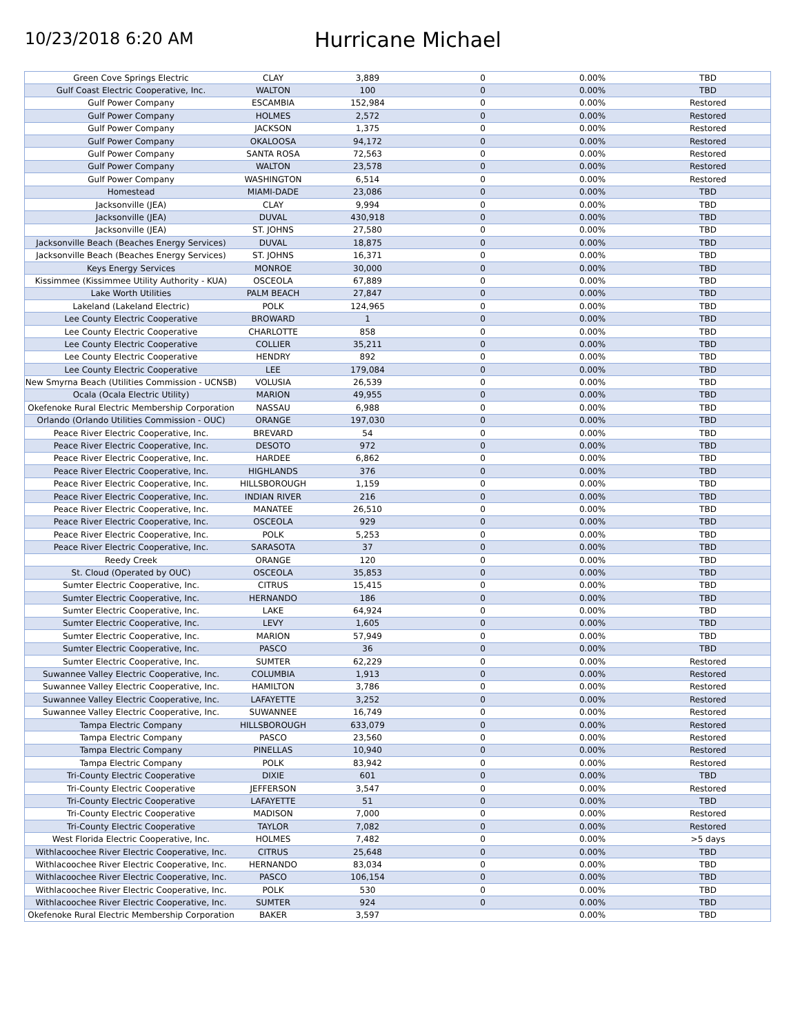10/23/2018 6:20 AM
Hurricane Michael
| Green Cove Springs Electric | CLAY | 3,889 | 0 | 0.00% | TBD |
| Gulf Coast Electric Cooperative, Inc. | WALTON | 100 | 0 | 0.00% | TBD |
| Gulf Power Company | ESCAMBIA | 152,984 | 0 | 0.00% | Restored |
| Gulf Power Company | HOLMES | 2,572 | 0 | 0.00% | Restored |
| Gulf Power Company | JACKSON | 1,375 | 0 | 0.00% | Restored |
| Gulf Power Company | OKALOOSA | 94,172 | 0 | 0.00% | Restored |
| Gulf Power Company | SANTA ROSA | 72,563 | 0 | 0.00% | Restored |
| Gulf Power Company | WALTON | 23,578 | 0 | 0.00% | Restored |
| Gulf Power Company | WASHINGTON | 6,514 | 0 | 0.00% | Restored |
| Homestead | MIAMI-DADE | 23,086 | 0 | 0.00% | TBD |
| Jacksonville (JEA) | CLAY | 9,994 | 0 | 0.00% | TBD |
| Jacksonville (JEA) | DUVAL | 430,918 | 0 | 0.00% | TBD |
| Jacksonville (JEA) | ST. JOHNS | 27,580 | 0 | 0.00% | TBD |
| Jacksonville Beach (Beaches Energy Services) | DUVAL | 18,875 | 0 | 0.00% | TBD |
| Jacksonville Beach (Beaches Energy Services) | ST. JOHNS | 16,371 | 0 | 0.00% | TBD |
| Keys Energy Services | MONROE | 30,000 | 0 | 0.00% | TBD |
| Kissimmee (Kissimmee Utility Authority - KUA) | OSCEOLA | 67,889 | 0 | 0.00% | TBD |
| Lake Worth Utilities | PALM BEACH | 27,847 | 0 | 0.00% | TBD |
| Lakeland (Lakeland Electric) | POLK | 124,965 | 0 | 0.00% | TBD |
| Lee County Electric Cooperative | BROWARD | 1 | 0 | 0.00% | TBD |
| Lee County Electric Cooperative | CHARLOTTE | 858 | 0 | 0.00% | TBD |
| Lee County Electric Cooperative | COLLIER | 35,211 | 0 | 0.00% | TBD |
| Lee County Electric Cooperative | HENDRY | 892 | 0 | 0.00% | TBD |
| Lee County Electric Cooperative | LEE | 179,084 | 0 | 0.00% | TBD |
| New Smyrna Beach (Utilities Commission - UCNSB) | VOLUSIA | 26,539 | 0 | 0.00% | TBD |
| Ocala (Ocala Electric Utility) | MARION | 49,955 | 0 | 0.00% | TBD |
| Okefenoke Rural Electric Membership Corporation | NASSAU | 6,988 | 0 | 0.00% | TBD |
| Orlando (Orlando Utilities Commission - OUC) | ORANGE | 197,030 | 0 | 0.00% | TBD |
| Peace River Electric Cooperative, Inc. | BREVARD | 54 | 0 | 0.00% | TBD |
| Peace River Electric Cooperative, Inc. | DESOTO | 972 | 0 | 0.00% | TBD |
| Peace River Electric Cooperative, Inc. | HARDEE | 6,862 | 0 | 0.00% | TBD |
| Peace River Electric Cooperative, Inc. | HIGHLANDS | 376 | 0 | 0.00% | TBD |
| Peace River Electric Cooperative, Inc. | HILLSBOROUGH | 1,159 | 0 | 0.00% | TBD |
| Peace River Electric Cooperative, Inc. | INDIAN RIVER | 216 | 0 | 0.00% | TBD |
| Peace River Electric Cooperative, Inc. | MANATEE | 26,510 | 0 | 0.00% | TBD |
| Peace River Electric Cooperative, Inc. | OSCEOLA | 929 | 0 | 0.00% | TBD |
| Peace River Electric Cooperative, Inc. | POLK | 5,253 | 0 | 0.00% | TBD |
| Peace River Electric Cooperative, Inc. | SARASOTA | 37 | 0 | 0.00% | TBD |
| Reedy Creek | ORANGE | 120 | 0 | 0.00% | TBD |
| St. Cloud (Operated by OUC) | OSCEOLA | 35,853 | 0 | 0.00% | TBD |
| Sumter Electric Cooperative, Inc. | CITRUS | 15,415 | 0 | 0.00% | TBD |
| Sumter Electric Cooperative, Inc. | HERNANDO | 186 | 0 | 0.00% | TBD |
| Sumter Electric Cooperative, Inc. | LAKE | 64,924 | 0 | 0.00% | TBD |
| Sumter Electric Cooperative, Inc. | LEVY | 1,605 | 0 | 0.00% | TBD |
| Sumter Electric Cooperative, Inc. | MARION | 57,949 | 0 | 0.00% | TBD |
| Sumter Electric Cooperative, Inc. | PASCO | 36 | 0 | 0.00% | TBD |
| Sumter Electric Cooperative, Inc. | SUMTER | 62,229 | 0 | 0.00% | Restored |
| Suwannee Valley Electric Cooperative, Inc. | COLUMBIA | 1,913 | 0 | 0.00% | Restored |
| Suwannee Valley Electric Cooperative, Inc. | HAMILTON | 3,786 | 0 | 0.00% | Restored |
| Suwannee Valley Electric Cooperative, Inc. | LAFAYETTE | 3,252 | 0 | 0.00% | Restored |
| Suwannee Valley Electric Cooperative, Inc. | SUWANNEE | 16,749 | 0 | 0.00% | Restored |
| Tampa Electric Company | HILLSBOROUGH | 633,079 | 0 | 0.00% | Restored |
| Tampa Electric Company | PASCO | 23,560 | 0 | 0.00% | Restored |
| Tampa Electric Company | PINELLAS | 10,940 | 0 | 0.00% | Restored |
| Tampa Electric Company | POLK | 83,942 | 0 | 0.00% | Restored |
| Tri-County Electric Cooperative | DIXIE | 601 | 0 | 0.00% | TBD |
| Tri-County Electric Cooperative | JEFFERSON | 3,547 | 0 | 0.00% | Restored |
| Tri-County Electric Cooperative | LAFAYETTE | 51 | 0 | 0.00% | TBD |
| Tri-County Electric Cooperative | MADISON | 7,000 | 0 | 0.00% | Restored |
| Tri-County Electric Cooperative | TAYLOR | 7,082 | 0 | 0.00% | Restored |
| West Florida Electric Cooperative, Inc. | HOLMES | 7,482 | 0 | 0.00% | >5 days |
| Withlacoochee River Electric Cooperative, Inc. | CITRUS | 25,648 | 0 | 0.00% | TBD |
| Withlacoochee River Electric Cooperative, Inc. | HERNANDO | 83,034 | 0 | 0.00% | TBD |
| Withlacoochee River Electric Cooperative, Inc. | PASCO | 106,154 | 0 | 0.00% | TBD |
| Withlacoochee River Electric Cooperative, Inc. | POLK | 530 | 0 | 0.00% | TBD |
| Withlacoochee River Electric Cooperative, Inc. | SUMTER | 924 | 0 | 0.00% | TBD |
| Okefenoke Rural Electric Membership Corporation | BAKER | 3,597 | | 0.00% | TBD |